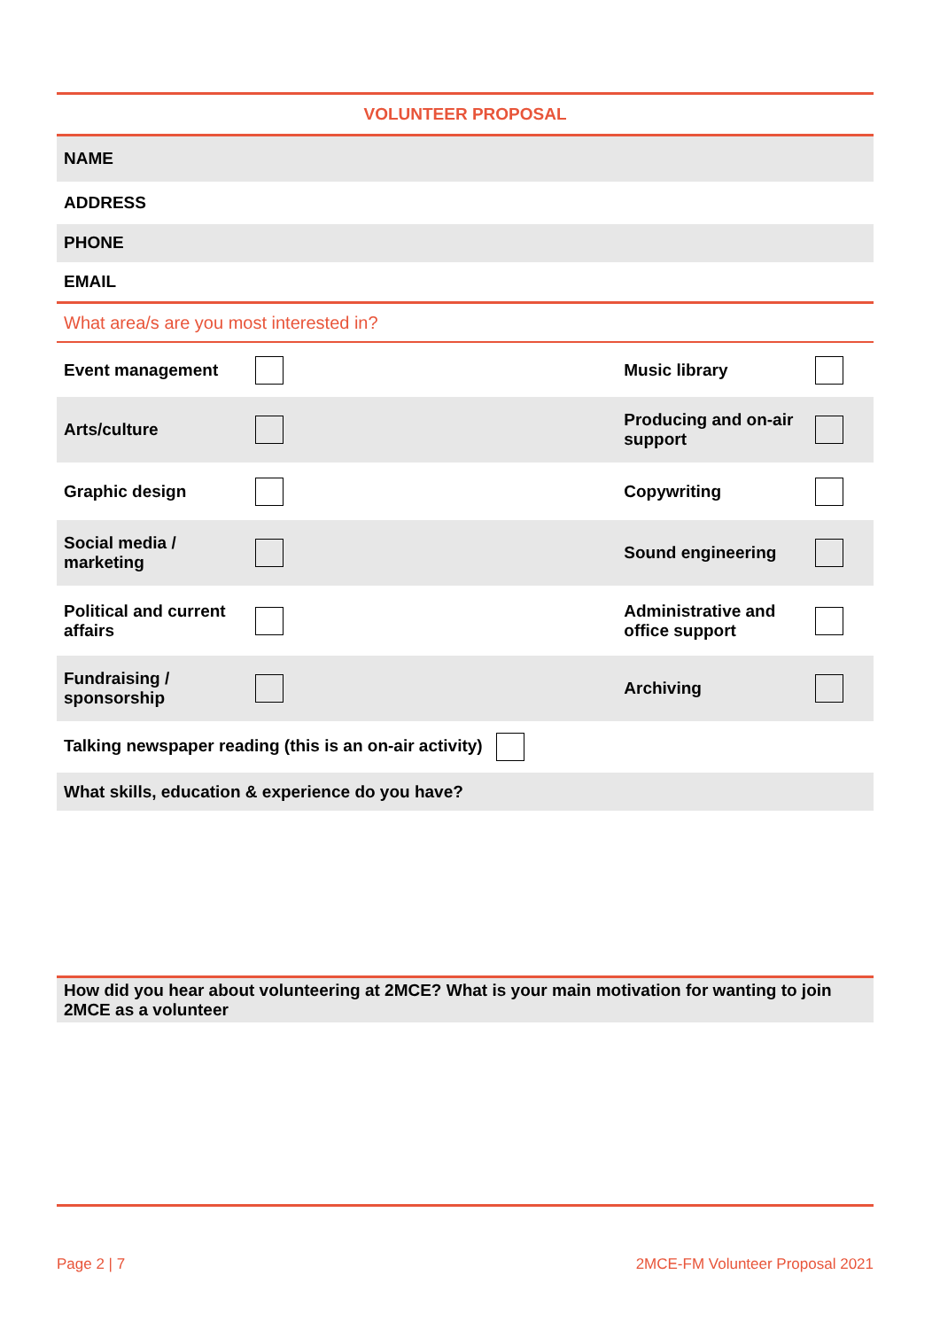| VOLUNTEER PROPOSAL | | | |
| --- | --- | --- | --- |
| NAME | | | |
| ADDRESS | | | |
| PHONE | | | |
| EMAIL | | | |
| What area/s are you most interested in? | | | |
| Event management | | Music library | |
| Arts/culture | | Producing and on-air support | |
| Graphic design | | Copywriting | |
| Social media / marketing | | Sound engineering | |
| Political and current affairs | | Administrative and office support | |
| Fundraising / sponsorship | | Archiving | |
| Talking newspaper reading (this is an on-air activity) | | | |
| What skills, education & experience do you have? | | | |
| How did you hear about volunteering at 2MCE? What is your main motivation for wanting to join 2MCE as a volunteer | | | |
Page 2 | 7
2MCE-FM Volunteer Proposal 2021